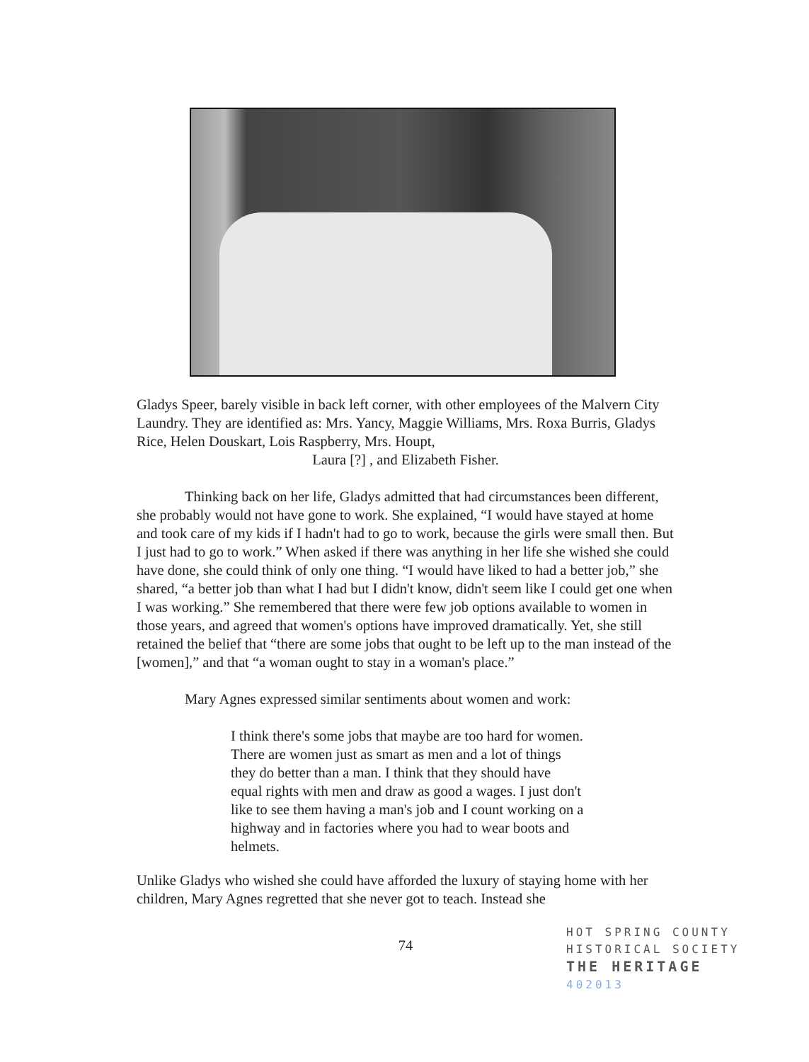Gladys Speer, barely visible in back left corner, with other employees of the Malvern City Laundry. They are identified as: Mrs. Yancy, Maggie Williams, Mrs. Roxa Burris, Gladys Rice, Helen Douskart, Lois Raspberry, Mrs. Houpt,
Laura [?] , and Elizabeth Fisher.
Thinking back on her life, Gladys admitted that had circumstances been different, she probably would not have gone to work. She explained, “I would have stayed at home and took care of my kids if I hadn't had to go to work, because the girls were small then. But I just had to go to work.” When asked if there was anything in her life she wished she could have done, she could think of only one thing. “I would have liked to had a better job,” she shared, “a better job than what I had but I didn't know, didn't seem like I could get one when I was working.” She remembered that there were few job options available to women in those years, and agreed that women's options have improved dramatically. Yet, she still retained the belief that “there are some jobs that ought to be left up to the man instead of the [women],” and that “a woman ought to stay in a woman's place.”
Mary Agnes expressed similar sentiments about women and work:
I think there's some jobs that maybe are too hard for women. There are women just as smart as men and a lot of things they do better than a man. I think that they should have equal rights with men and draw as good a wages. I just don't like to see them having a man's job and I count working on a highway and in factories where you had to wear boots and helmets.
Unlike Gladys who wished she could have afforded the luxury of staying home with her children, Mary Agnes regretted that she never got to teach. Instead she
74
HOT SPRING COUNTY
HISTORICAL SOCIETY
THE HERITAGE
402013